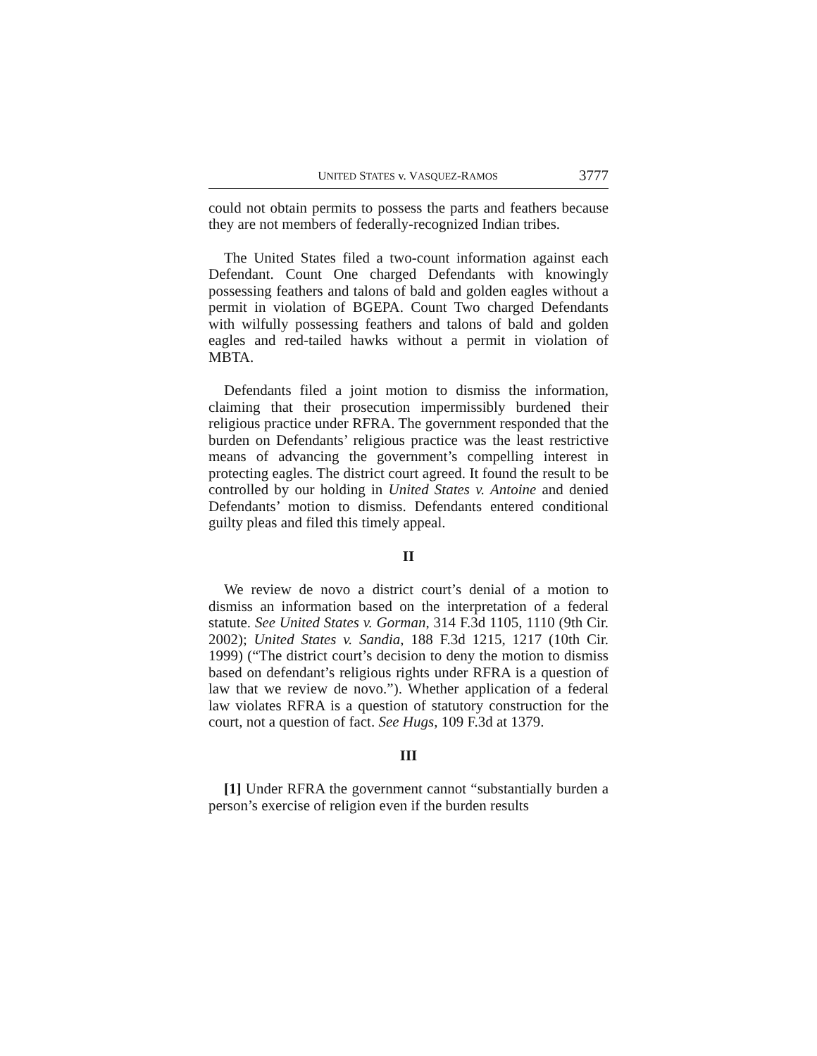UNITED STATES v. VASQUEZ-RAMOS 3777
could not obtain permits to possess the parts and feathers because they are not members of federally-recognized Indian tribes.
The United States filed a two-count information against each Defendant. Count One charged Defendants with knowingly possessing feathers and talons of bald and golden eagles without a permit in violation of BGEPA. Count Two charged Defendants with wilfully possessing feathers and talons of bald and golden eagles and red-tailed hawks without a permit in violation of MBTA.
Defendants filed a joint motion to dismiss the information, claiming that their prosecution impermissibly burdened their religious practice under RFRA. The government responded that the burden on Defendants’ religious practice was the least restrictive means of advancing the government’s compelling interest in protecting eagles. The district court agreed. It found the result to be controlled by our holding in United States v. Antoine and denied Defendants’ motion to dismiss. Defendants entered conditional guilty pleas and filed this timely appeal.
II
We review de novo a district court’s denial of a motion to dismiss an information based on the interpretation of a federal statute. See United States v. Gorman, 314 F.3d 1105, 1110 (9th Cir. 2002); United States v. Sandia, 188 F.3d 1215, 1217 (10th Cir. 1999) (“The district court’s decision to deny the motion to dismiss based on defendant’s religious rights under RFRA is a question of law that we review de novo.”). Whether application of a federal law violates RFRA is a question of statutory construction for the court, not a question of fact. See Hugs, 109 F.3d at 1379.
III
[1] Under RFRA the government cannot “substantially burden a person’s exercise of religion even if the burden results